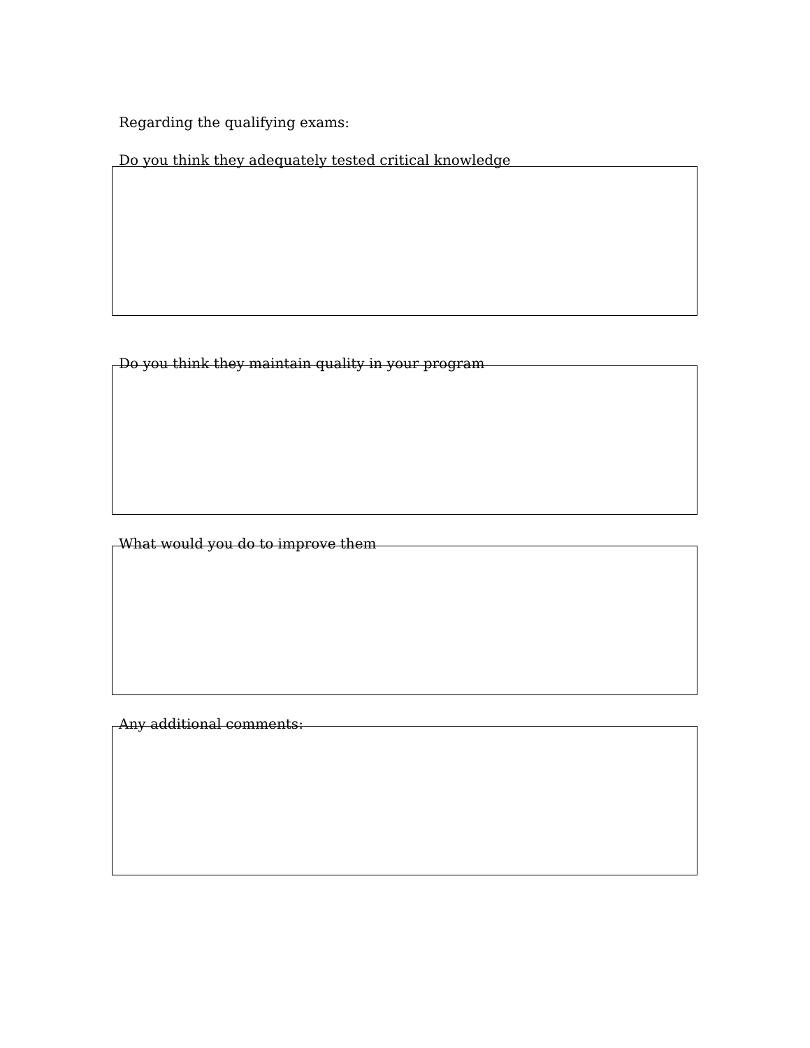Regarding the qualifying exams:
Do you think they adequately tested critical knowledge
Do you think they maintain quality in your program
What would you do to improve them
Any additional comments: